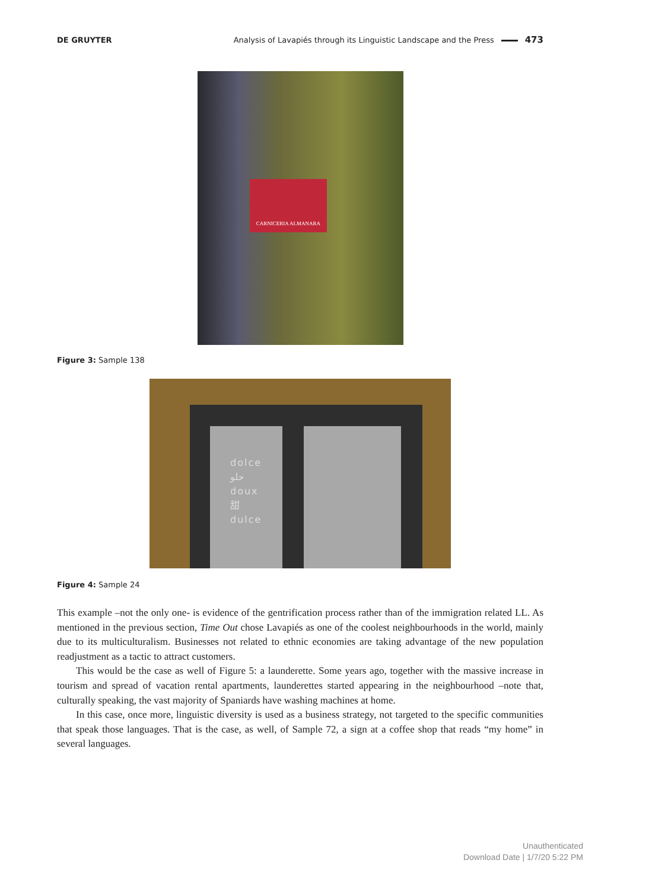DE GRUYTER Analysis of Lavapiés through its Linguistic Landscape and the Press 473
CARNICERIA ALMANARA
Figure 3: Sample 138
dolce
حلو
doux
甜
dulce
Figure 4: Sample 24
This example –not the only one- is evidence of the gentrification process rather than of the immigration related LL. As mentioned in the previous section, Time Out chose Lavapiés as one of the coolest neighbourhoods in the world, mainly due to its multiculturalism. Businesses not related to ethnic economies are taking advantage of the new population readjustment as a tactic to attract customers.
This would be the case as well of Figure 5: a launderette. Some years ago, together with the massive increase in tourism and spread of vacation rental apartments, launderettes started appearing in the neighbourhood –note that, culturally speaking, the vast majority of Spaniards have washing machines at home.
In this case, once more, linguistic diversity is used as a business strategy, not targeted to the specific communities that speak those languages. That is the case, as well, of Sample 72, a sign at a coffee shop that reads “my home” in several languages.
Unauthenticated
Download Date | 1/7/20 5:22 PM